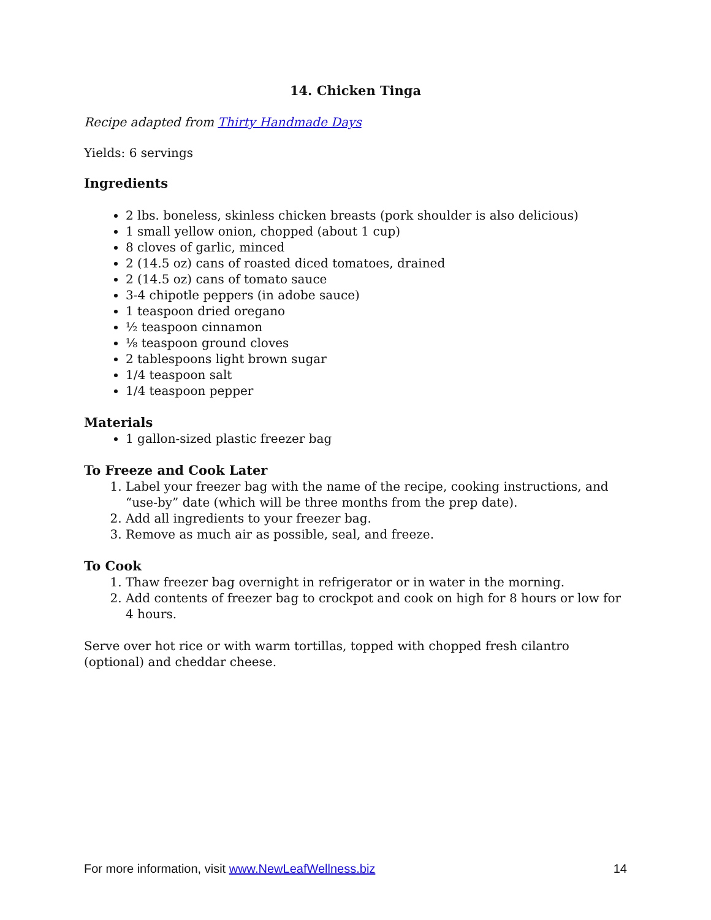14. Chicken Tinga
Recipe adapted from Thirty Handmade Days
Yields: 6 servings
Ingredients
2 lbs. boneless, skinless chicken breasts (pork shoulder is also delicious)
1 small yellow onion, chopped (about 1 cup)
8 cloves of garlic, minced
2 (14.5 oz) cans of roasted diced tomatoes, drained
2 (14.5 oz) cans of tomato sauce
3-4 chipotle peppers (in adobe sauce)
1 teaspoon dried oregano
½ teaspoon cinnamon
⅛ teaspoon ground cloves
2 tablespoons light brown sugar
1/4 teaspoon salt
1/4 teaspoon pepper
Materials
1 gallon-sized plastic freezer bag
To Freeze and Cook Later
1. Label your freezer bag with the name of the recipe, cooking instructions, and “use-by” date (which will be three months from the prep date).
2. Add all ingredients to your freezer bag.
3. Remove as much air as possible, seal, and freeze.
To Cook
1. Thaw freezer bag overnight in refrigerator or in water in the morning.
2. Add contents of freezer bag to crockpot and cook on high for 8 hours or low for 4 hours.
Serve over hot rice or with warm tortillas, topped with chopped fresh cilantro (optional) and cheddar cheese.
For more information, visit www.NewLeafWellness.biz 14